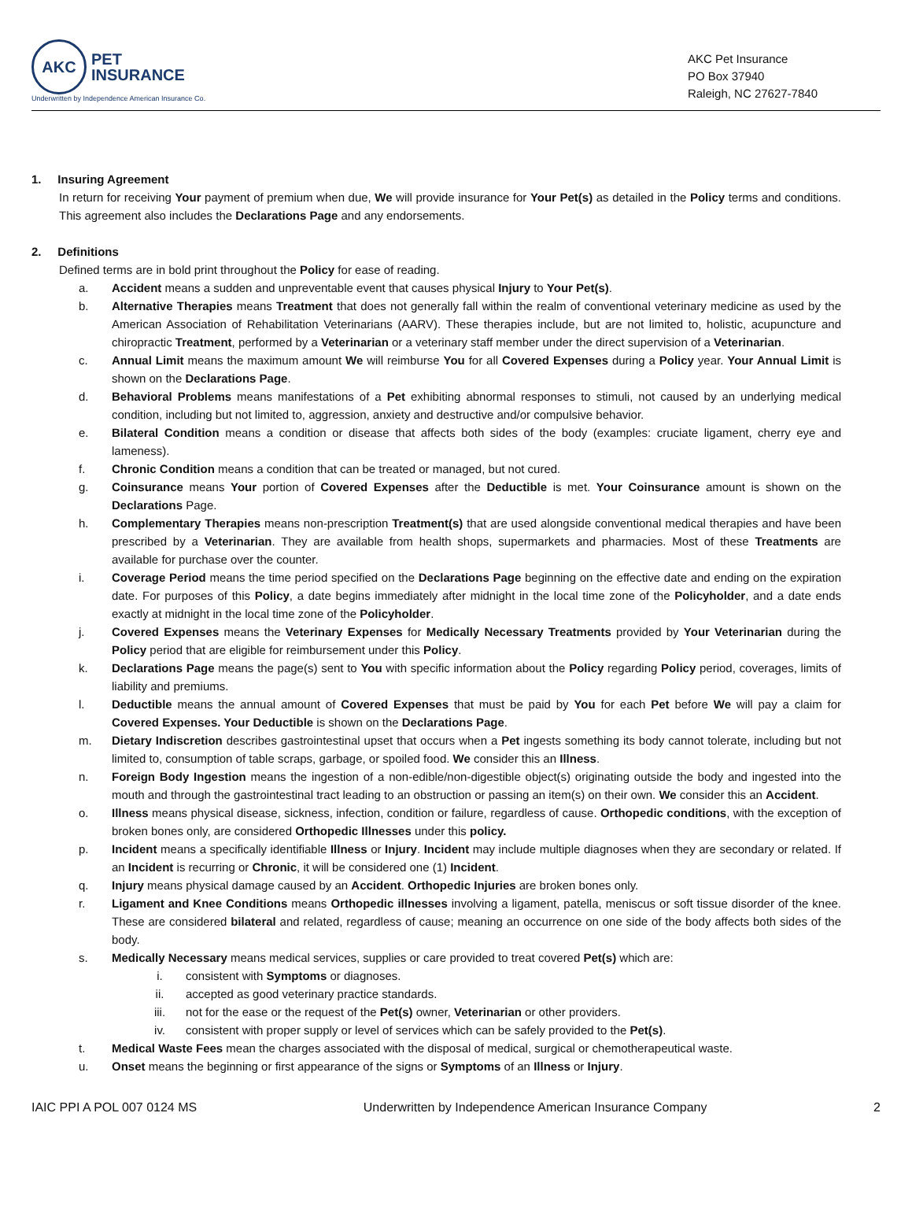AKC
PET
INSURANCE
Underwritten by Independence American Insurance Co.
AKC Pet Insurance
PO Box 37940
Raleigh, NC 27627-7840
1. Insuring Agreement
In return for receiving Your payment of premium when due, We will provide insurance for Your Pet(s) as detailed in the Policy terms and conditions. This agreement also includes the Declarations Page and any endorsements.
2. Definitions
Defined terms are in bold print throughout the Policy for ease of reading.
a. Accident means a sudden and unpreventable event that causes physical Injury to Your Pet(s).
b. Alternative Therapies means Treatment that does not generally fall within the realm of conventional veterinary medicine as used by the American Association of Rehabilitation Veterinarians (AARV). These therapies include, but are not limited to, holistic, acupuncture and chiropractic Treatment, performed by a Veterinarian or a veterinary staff member under the direct supervision of a Veterinarian.
c. Annual Limit means the maximum amount We will reimburse You for all Covered Expenses during a Policy year. Your Annual Limit is shown on the Declarations Page.
d. Behavioral Problems means manifestations of a Pet exhibiting abnormal responses to stimuli, not caused by an underlying medical condition, including but not limited to, aggression, anxiety and destructive and/or compulsive behavior.
e. Bilateral Condition means a condition or disease that affects both sides of the body (examples: cruciate ligament, cherry eye and lameness).
f. Chronic Condition means a condition that can be treated or managed, but not cured.
g. Coinsurance means Your portion of Covered Expenses after the Deductible is met. Your Coinsurance amount is shown on the Declarations Page.
h. Complementary Therapies means non-prescription Treatment(s) that are used alongside conventional medical therapies and have been prescribed by a Veterinarian. They are available from health shops, supermarkets and pharmacies. Most of these Treatments are available for purchase over the counter.
i. Coverage Period means the time period specified on the Declarations Page beginning on the effective date and ending on the expiration date. For purposes of this Policy, a date begins immediately after midnight in the local time zone of the Policyholder, and a date ends exactly at midnight in the local time zone of the Policyholder.
j. Covered Expenses means the Veterinary Expenses for Medically Necessary Treatments provided by Your Veterinarian during the Policy period that are eligible for reimbursement under this Policy.
k. Declarations Page means the page(s) sent to You with specific information about the Policy regarding Policy period, coverages, limits of liability and premiums.
l. Deductible means the annual amount of Covered Expenses that must be paid by You for each Pet before We will pay a claim for Covered Expenses. Your Deductible is shown on the Declarations Page.
m. Dietary Indiscretion describes gastrointestinal upset that occurs when a Pet ingests something its body cannot tolerate, including but not limited to, consumption of table scraps, garbage, or spoiled food. We consider this an Illness.
n. Foreign Body Ingestion means the ingestion of a non-edible/non-digestible object(s) originating outside the body and ingested into the mouth and through the gastrointestinal tract leading to an obstruction or passing an item(s) on their own. We consider this an Accident.
o. Illness means physical disease, sickness, infection, condition or failure, regardless of cause. Orthopedic conditions, with the exception of broken bones only, are considered Orthopedic Illnesses under this policy.
p. Incident means a specifically identifiable Illness or Injury. Incident may include multiple diagnoses when they are secondary or related. If an Incident is recurring or Chronic, it will be considered one (1) Incident.
q. Injury means physical damage caused by an Accident. Orthopedic Injuries are broken bones only.
r. Ligament and Knee Conditions means Orthopedic illnesses involving a ligament, patella, meniscus or soft tissue disorder of the knee. These are considered bilateral and related, regardless of cause; meaning an occurrence on one side of the body affects both sides of the body.
s. Medically Necessary means medical services, supplies or care provided to treat covered Pet(s) which are:
i. consistent with Symptoms or diagnoses.
ii. accepted as good veterinary practice standards.
iii. not for the ease or the request of the Pet(s) owner, Veterinarian or other providers.
iv. consistent with proper supply or level of services which can be safely provided to the Pet(s).
t. Medical Waste Fees mean the charges associated with the disposal of medical, surgical or chemotherapeutical waste.
u. Onset means the beginning or first appearance of the signs or Symptoms of an Illness or Injury.
IAIC PPI A POL 007 0124 MS Underwritten by Independence American Insurance Company 2